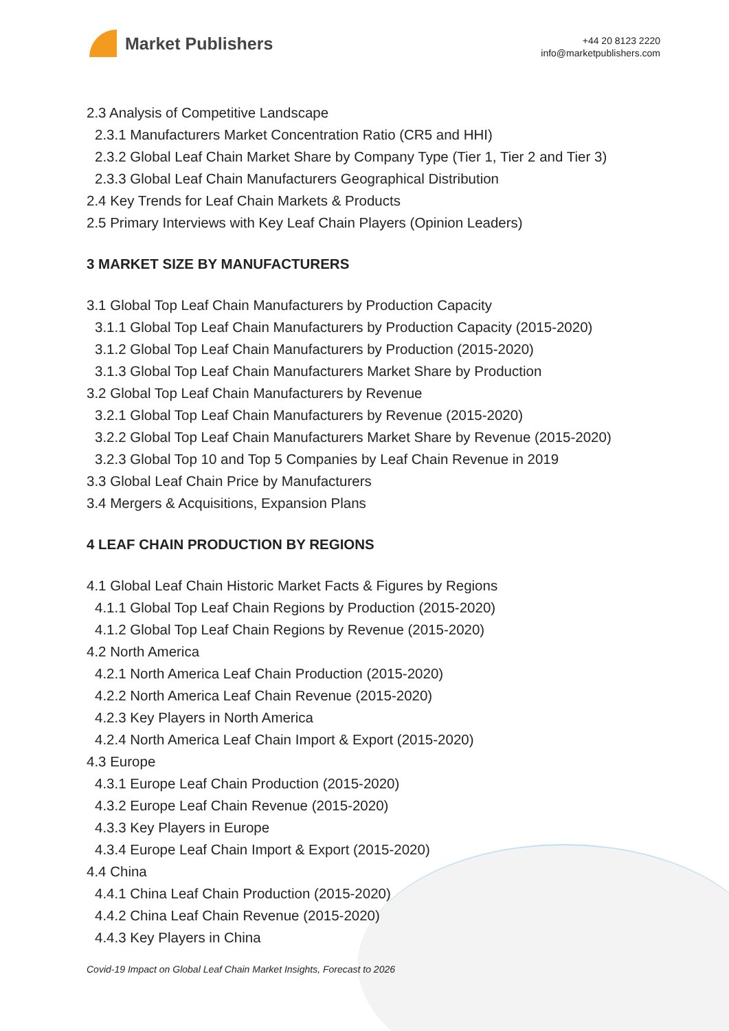Market Publishers
+44 20 8123 2220
info@marketpublishers.com
2.3 Analysis of Competitive Landscape
2.3.1 Manufacturers Market Concentration Ratio (CR5 and HHI)
2.3.2 Global Leaf Chain Market Share by Company Type (Tier 1, Tier 2 and Tier 3)
2.3.3 Global Leaf Chain Manufacturers Geographical Distribution
2.4 Key Trends for Leaf Chain Markets & Products
2.5 Primary Interviews with Key Leaf Chain Players (Opinion Leaders)
3 MARKET SIZE BY MANUFACTURERS
3.1 Global Top Leaf Chain Manufacturers by Production Capacity
3.1.1 Global Top Leaf Chain Manufacturers by Production Capacity (2015-2020)
3.1.2 Global Top Leaf Chain Manufacturers by Production (2015-2020)
3.1.3 Global Top Leaf Chain Manufacturers Market Share by Production
3.2 Global Top Leaf Chain Manufacturers by Revenue
3.2.1 Global Top Leaf Chain Manufacturers by Revenue (2015-2020)
3.2.2 Global Top Leaf Chain Manufacturers Market Share by Revenue (2015-2020)
3.2.3 Global Top 10 and Top 5 Companies by Leaf Chain Revenue in 2019
3.3 Global Leaf Chain Price by Manufacturers
3.4 Mergers & Acquisitions, Expansion Plans
4 LEAF CHAIN PRODUCTION BY REGIONS
4.1 Global Leaf Chain Historic Market Facts & Figures by Regions
4.1.1 Global Top Leaf Chain Regions by Production (2015-2020)
4.1.2 Global Top Leaf Chain Regions by Revenue (2015-2020)
4.2 North America
4.2.1 North America Leaf Chain Production (2015-2020)
4.2.2 North America Leaf Chain Revenue (2015-2020)
4.2.3 Key Players in North America
4.2.4 North America Leaf Chain Import & Export (2015-2020)
4.3 Europe
4.3.1 Europe Leaf Chain Production (2015-2020)
4.3.2 Europe Leaf Chain Revenue (2015-2020)
4.3.3 Key Players in Europe
4.3.4 Europe Leaf Chain Import & Export (2015-2020)
4.4 China
4.4.1 China Leaf Chain Production (2015-2020)
4.4.2 China Leaf Chain Revenue (2015-2020)
4.4.3 Key Players in China
Covid-19 Impact on Global Leaf Chain Market Insights, Forecast to 2026